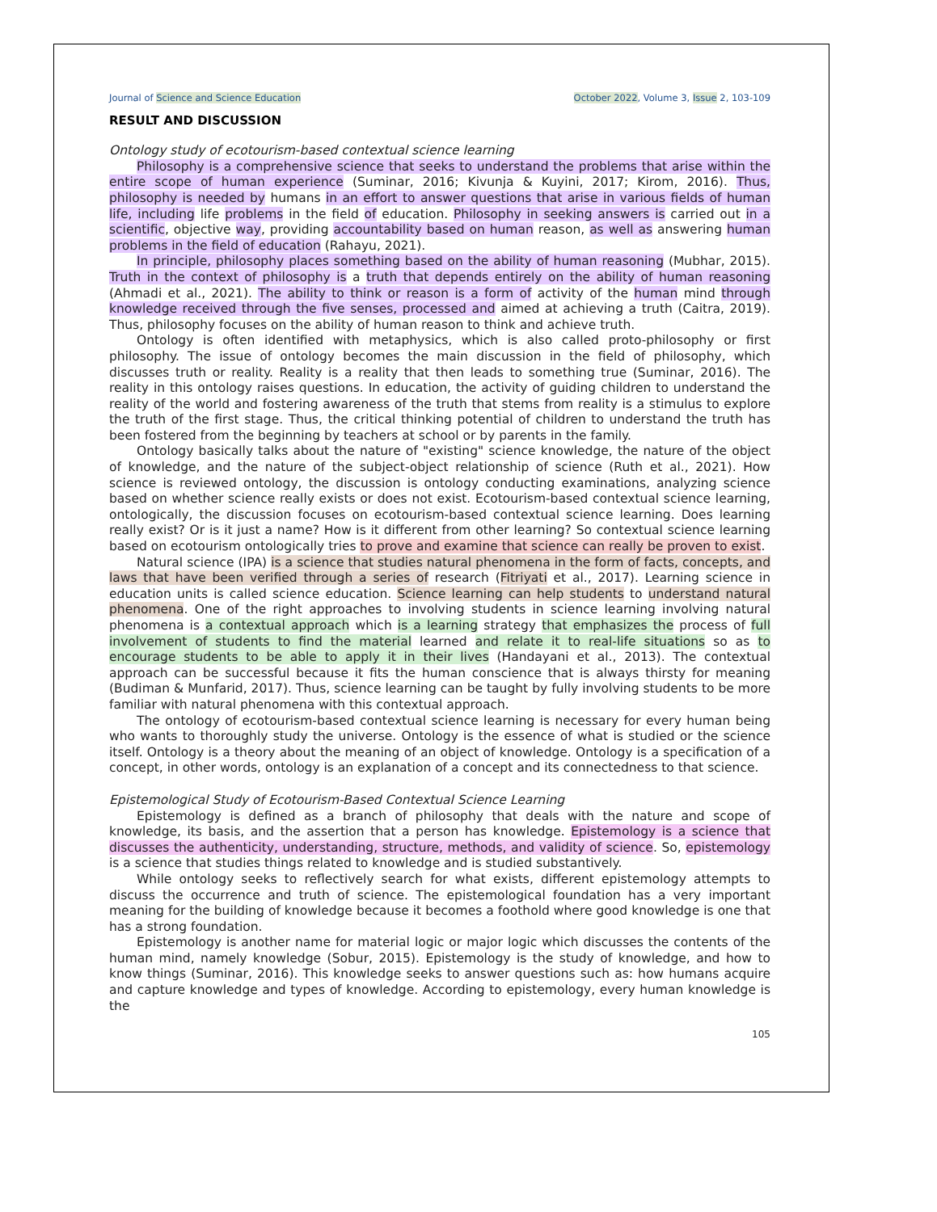Journal of Science and Science Education October 2022, Volume 3, Issue 2, 103-109
RESULT AND DISCUSSION
Ontology study of ecotourism-based contextual science learning
Philosophy is a comprehensive science that seeks to understand the problems that arise within the entire scope of human experience (Suminar, 2016; Kivunja & Kuyini, 2017; Kirom, 2016). Thus, philosophy is needed by humans in an effort to answer questions that arise in various fields of human life, including life problems in the field of education. Philosophy in seeking answers is carried out in a scientific, objective way, providing accountability based on human reason, as well as answering human problems in the field of education (Rahayu, 2021).
In principle, philosophy places something based on the ability of human reasoning (Mubhar, 2015). Truth in the context of philosophy is a truth that depends entirely on the ability of human reasoning (Ahmadi et al., 2021). The ability to think or reason is a form of activity of the human mind through knowledge received through the five senses, processed and aimed at achieving a truth (Caitra, 2019). Thus, philosophy focuses on the ability of human reason to think and achieve truth.
Ontology is often identified with metaphysics, which is also called proto-philosophy or first philosophy. The issue of ontology becomes the main discussion in the field of philosophy, which discusses truth or reality. Reality is a reality that then leads to something true (Suminar, 2016). The reality in this ontology raises questions. In education, the activity of guiding children to understand the reality of the world and fostering awareness of the truth that stems from reality is a stimulus to explore the truth of the first stage. Thus, the critical thinking potential of children to understand the truth has been fostered from the beginning by teachers at school or by parents in the family.
Ontology basically talks about the nature of "existing" science knowledge, the nature of the object of knowledge, and the nature of the subject-object relationship of science (Ruth et al., 2021). How science is reviewed ontology, the discussion is ontology conducting examinations, analyzing science based on whether science really exists or does not exist. Ecotourism-based contextual science learning, ontologically, the discussion focuses on ecotourism-based contextual science learning. Does learning really exist? Or is it just a name? How is it different from other learning? So contextual science learning based on ecotourism ontologically tries to prove and examine that science can really be proven to exist.
Natural science (IPA) is a science that studies natural phenomena in the form of facts, concepts, and laws that have been verified through a series of research (Fitriyati et al., 2017). Learning science in education units is called science education. Science learning can help students to understand natural phenomena. One of the right approaches to involving students in science learning involving natural phenomena is a contextual approach which is a learning strategy that emphasizes the process of full involvement of students to find the material learned and relate it to real-life situations so as to encourage students to be able to apply it in their lives (Handayani et al., 2013). The contextual approach can be successful because it fits the human conscience that is always thirsty for meaning (Budiman & Munfarid, 2017). Thus, science learning can be taught by fully involving students to be more familiar with natural phenomena with this contextual approach.
The ontology of ecotourism-based contextual science learning is necessary for every human being who wants to thoroughly study the universe. Ontology is the essence of what is studied or the science itself. Ontology is a theory about the meaning of an object of knowledge. Ontology is a specification of a concept, in other words, ontology is an explanation of a concept and its connectedness to that science.
Epistemological Study of Ecotourism-Based Contextual Science Learning
Epistemology is defined as a branch of philosophy that deals with the nature and scope of knowledge, its basis, and the assertion that a person has knowledge. Epistemology is a science that discusses the authenticity, understanding, structure, methods, and validity of science. So, epistemology is a science that studies things related to knowledge and is studied substantively.
While ontology seeks to reflectively search for what exists, different epistemology attempts to discuss the occurrence and truth of science. The epistemological foundation has a very important meaning for the building of knowledge because it becomes a foothold where good knowledge is one that has a strong foundation.
Epistemology is another name for material logic or major logic which discusses the contents of the human mind, namely knowledge (Sobur, 2015). Epistemology is the study of knowledge, and how to know things (Suminar, 2016). This knowledge seeks to answer questions such as: how humans acquire and capture knowledge and types of knowledge. According to epistemology, every human knowledge is the
105